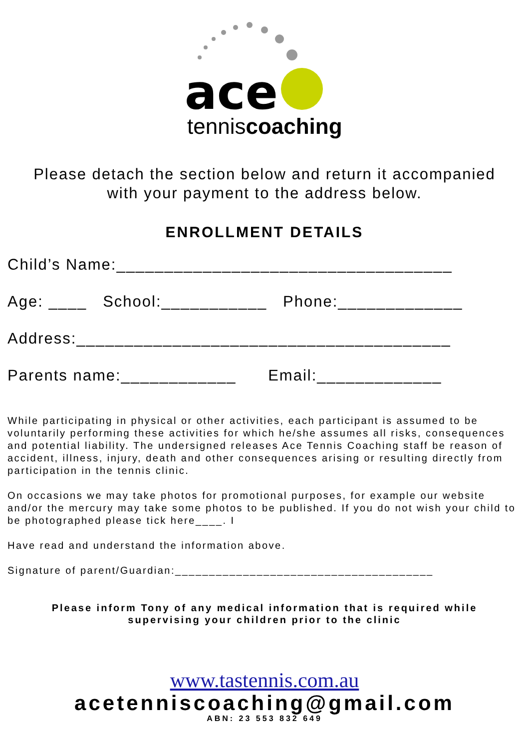ace
tenniscoaching
Please detach the section below and return it accompanied
with your payment to the address below.
ENROLLMENT DETAILS
Child’s Name:___________________________________
Age: ____ School:___________ Phone:_____________
Address:_______________________________________
Parents name:____________ Email:_____________
While participating in physical or other activities, each participant is assumed to be voluntarily performing these activities for which he/she assumes all risks, consequences and potential liability. The undersigned releases Ace Tennis Coaching staff be reason of accident, illness, injury, death and other consequences arising or resulting directly from participation in the tennis clinic.
On occasions we may take photos for promotional purposes, for example our website and/or the mercury may take some photos to be published. If you do not wish your child to be photographed please tick here____. I
Have read and understand the information above.
Signature of parent/Guardian:______________________________________
Please inform Tony of any medical information that is required while
supervising your children prior to the clinic
www.tastennis.com.au
acetenniscoaching@gmail.com
ABN: 23 553 832 649